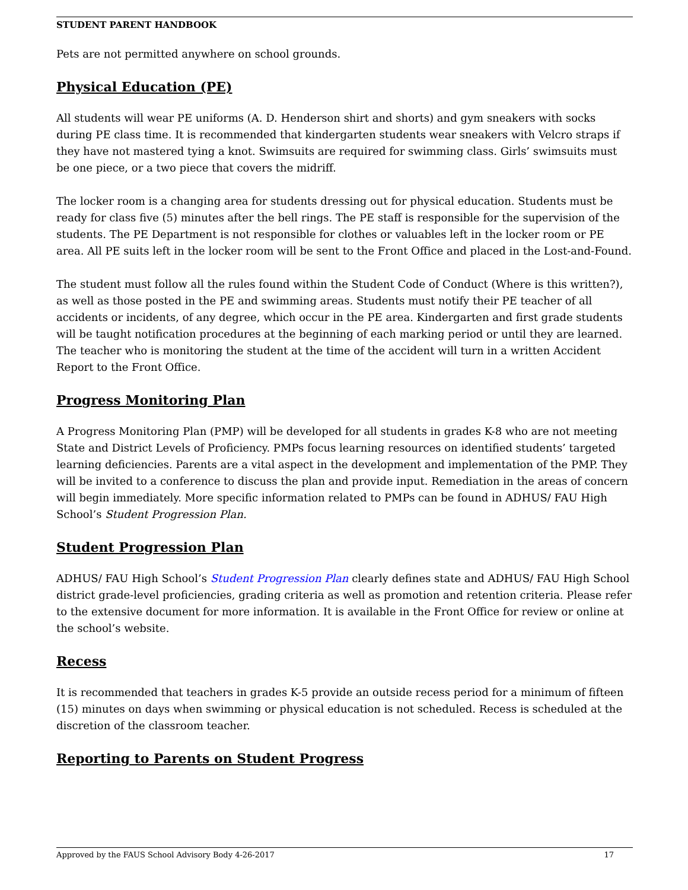STUDENT PARENT HANDBOOK
Pets are not permitted anywhere on school grounds.
Physical Education (PE)
All students will wear PE uniforms (A. D. Henderson shirt and shorts) and gym sneakers with socks during PE class time. It is recommended that kindergarten students wear sneakers with Velcro straps if they have not mastered tying a knot. Swimsuits are required for swimming class. Girls’ swimsuits must be one piece, or a two piece that covers the midriff.
The locker room is a changing area for students dressing out for physical education. Students must be ready for class five (5) minutes after the bell rings. The PE staff is responsible for the supervision of the students. The PE Department is not responsible for clothes or valuables left in the locker room or PE area. All PE suits left in the locker room will be sent to the Front Office and placed in the Lost-and-Found.
The student must follow all the rules found within the Student Code of Conduct (Where is this written?), as well as those posted in the PE and swimming areas. Students must notify their PE teacher of all accidents or incidents, of any degree, which occur in the PE area. Kindergarten and first grade students will be taught notification procedures at the beginning of each marking period or until they are learned. The teacher who is monitoring the student at the time of the accident will turn in a written Accident Report to the Front Office.
Progress Monitoring Plan
A Progress Monitoring Plan (PMP) will be developed for all students in grades K-8 who are not meeting State and District Levels of Proficiency. PMPs focus learning resources on identified students’ targeted learning deficiencies. Parents are a vital aspect in the development and implementation of the PMP. They will be invited to a conference to discuss the plan and provide input. Remediation in the areas of concern will begin immediately. More specific information related to PMPs can be found in ADHUS/ FAU High School’s Student Progression Plan.
Student Progression Plan
ADHUS/ FAU High School’s Student Progression Plan clearly defines state and ADHUS/ FAU High School district grade-level proficiencies, grading criteria as well as promotion and retention criteria. Please refer to the extensive document for more information. It is available in the Front Office for review or online at the school’s website.
Recess
It is recommended that teachers in grades K-5 provide an outside recess period for a minimum of fifteen (15) minutes on days when swimming or physical education is not scheduled. Recess is scheduled at the discretion of the classroom teacher.
Reporting to Parents on Student Progress
Approved by the FAUS School Advisory Body 4-26-2017 17